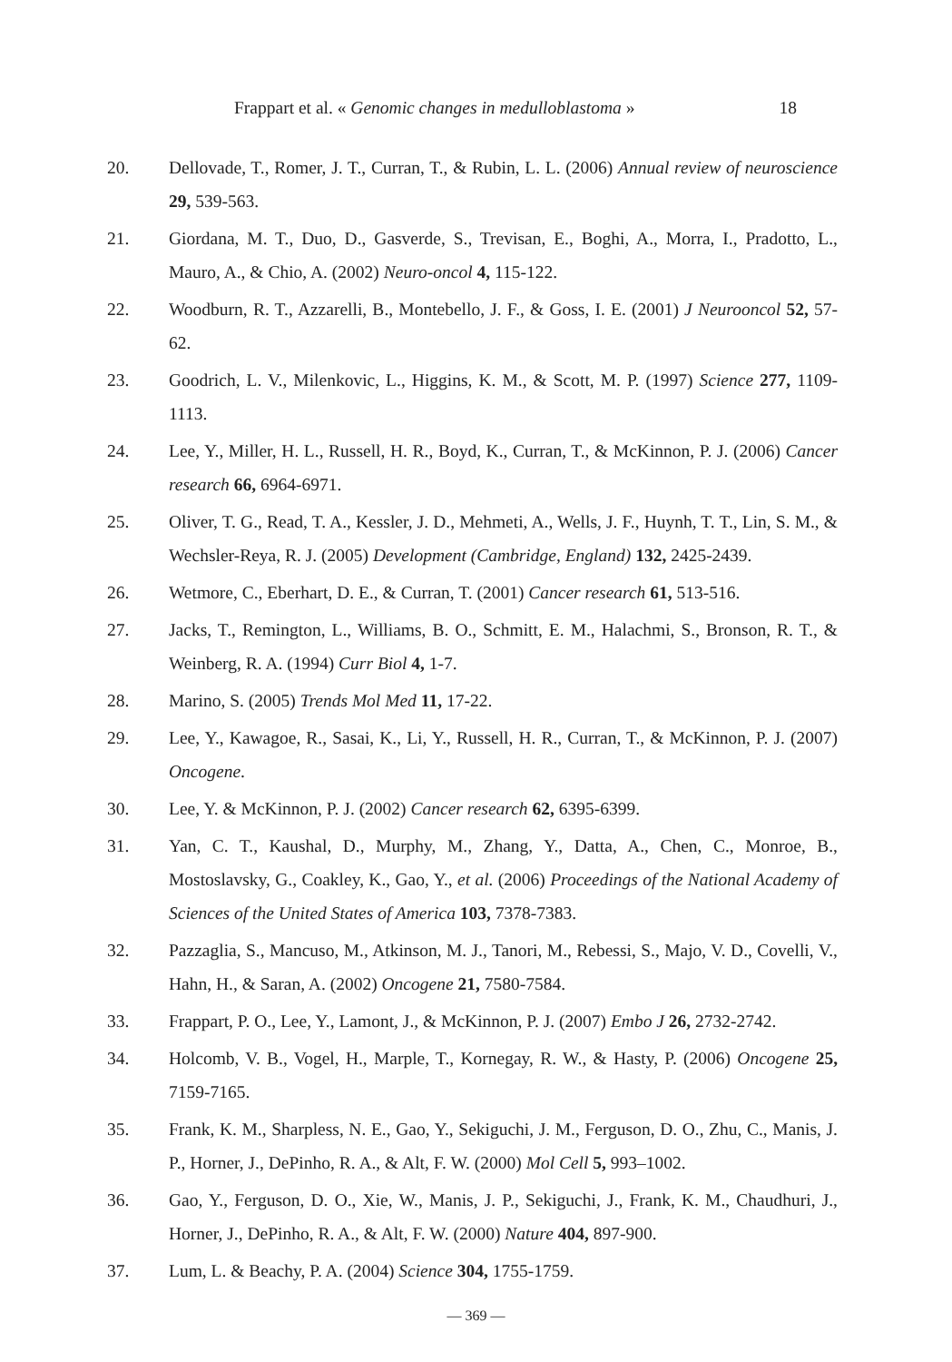Frappart et al. « Genomic changes in medulloblastoma » 18
20. Dellovade, T., Romer, J. T., Curran, T., & Rubin, L. L. (2006) Annual review of neuroscience 29, 539-563.
21. Giordana, M. T., Duo, D., Gasverde, S., Trevisan, E., Boghi, A., Morra, I., Pradotto, L., Mauro, A., & Chio, A. (2002) Neuro-oncol 4, 115-122.
22. Woodburn, R. T., Azzarelli, B., Montebello, J. F., & Goss, I. E. (2001) J Neurooncol 52, 57-62.
23. Goodrich, L. V., Milenkovic, L., Higgins, K. M., & Scott, M. P. (1997) Science 277, 1109-1113.
24. Lee, Y., Miller, H. L., Russell, H. R., Boyd, K., Curran, T., & McKinnon, P. J. (2006) Cancer research 66, 6964-6971.
25. Oliver, T. G., Read, T. A., Kessler, J. D., Mehmeti, A., Wells, J. F., Huynh, T. T., Lin, S. M., & Wechsler-Reya, R. J. (2005) Development (Cambridge, England) 132, 2425-2439.
26. Wetmore, C., Eberhart, D. E., & Curran, T. (2001) Cancer research 61, 513-516.
27. Jacks, T., Remington, L., Williams, B. O., Schmitt, E. M., Halachmi, S., Bronson, R. T., & Weinberg, R. A. (1994) Curr Biol 4, 1-7.
28. Marino, S. (2005) Trends Mol Med 11, 17-22.
29. Lee, Y., Kawagoe, R., Sasai, K., Li, Y., Russell, H. R., Curran, T., & McKinnon, P. J. (2007) Oncogene.
30. Lee, Y. & McKinnon, P. J. (2002) Cancer research 62, 6395-6399.
31. Yan, C. T., Kaushal, D., Murphy, M., Zhang, Y., Datta, A., Chen, C., Monroe, B., Mostoslavsky, G., Coakley, K., Gao, Y., et al. (2006) Proceedings of the National Academy of Sciences of the United States of America 103, 7378-7383.
32. Pazzaglia, S., Mancuso, M., Atkinson, M. J., Tanori, M., Rebessi, S., Majo, V. D., Covelli, V., Hahn, H., & Saran, A. (2002) Oncogene 21, 7580-7584.
33. Frappart, P. O., Lee, Y., Lamont, J., & McKinnon, P. J. (2007) Embo J 26, 2732-2742.
34. Holcomb, V. B., Vogel, H., Marple, T., Kornegay, R. W., & Hasty, P. (2006) Oncogene 25, 7159-7165.
35. Frank, K. M., Sharpless, N. E., Gao, Y., Sekiguchi, J. M., Ferguson, D. O., Zhu, C., Manis, J. P., Horner, J., DePinho, R. A., & Alt, F. W. (2000) Mol Cell 5, 993–1002.
36. Gao, Y., Ferguson, D. O., Xie, W., Manis, J. P., Sekiguchi, J., Frank, K. M., Chaudhuri, J., Horner, J., DePinho, R. A., & Alt, F. W. (2000) Nature 404, 897-900.
37. Lum, L. & Beachy, P. A. (2004) Science 304, 1755-1759.
— 369 —